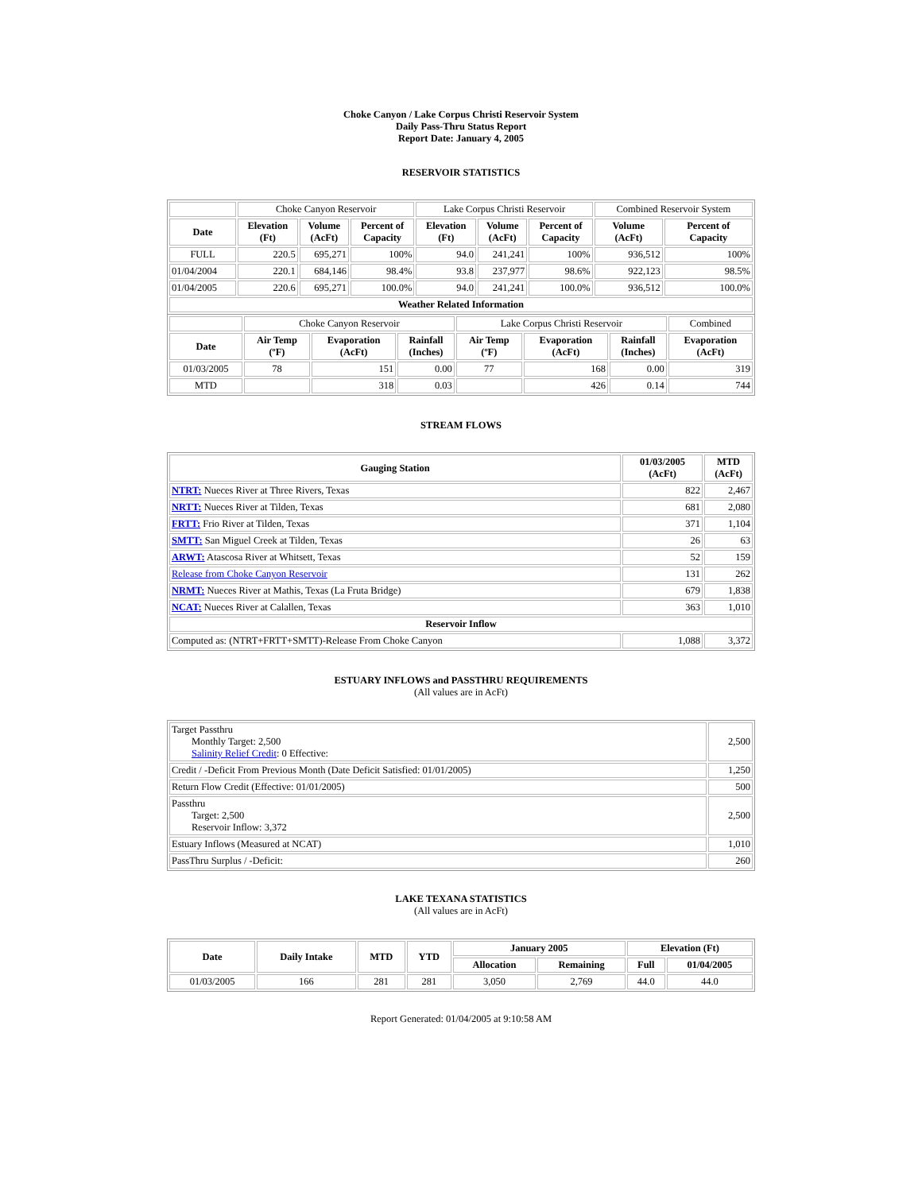Choke Canyon / Lake Corpus Christi Reservoir System
Daily Pass-Thru Status Report
Report Date: January 4, 2005
RESERVOIR STATISTICS
| | Choke Canyon Reservoir | | | Lake Corpus Christi Reservoir | | | Combined Reservoir System | |
| Date | Elevation (Ft) | Volume (AcFt) | Percent of Capacity | Elevation (Ft) | Volume (AcFt) | Percent of Capacity | Volume (AcFt) | Percent of Capacity |
| FULL | 220.5 | 695,271 | 100% | 94.0 | 241,241 | 100% | 936,512 | 100% |
| 01/04/2004 | 220.1 | 684,146 | 98.4% | 93.8 | 237,977 | 98.6% | 922,123 | 98.5% |
| 01/04/2005 | 220.6 | 695,271 | 100.0% | 94.0 | 241,241 | 100.0% | 936,512 | 100.0% |
| Weather Related Information | | | | | | | | |
| | Choke Canyon Reservoir | | | Lake Corpus Christi Reservoir | | | Combined |
| Date | Air Temp (ºF) | Evaporation (AcFt) | Rainfall (Inches) | Air Temp (ºF) | Evaporation (AcFt) | Rainfall (Inches) | Evaporation (AcFt) |
| 01/03/2005 | 78 | 151 | 0.00 | 77 | 168 | 0.00 | 319 |
| MTD | | 318 | 0.03 | | 426 | 0.14 | 744 |
STREAM FLOWS
| Gauging Station | 01/03/2005 (AcFt) | MTD (AcFt) |
| --- | --- | --- |
| NTRT: Nueces River at Three Rivers, Texas | 822 | 2,467 |
| NRTT: Nueces River at Tilden, Texas | 681 | 2,080 |
| FRTT: Frio River at Tilden, Texas | 371 | 1,104 |
| SMTT: San Miguel Creek at Tilden, Texas | 26 | 63 |
| ARWT: Atascosa River at Whitsett, Texas | 52 | 159 |
| Release from Choke Canyon Reservoir | 131 | 262 |
| NRMT: Nueces River at Mathis, Texas (La Fruta Bridge) | 679 | 1,838 |
| NCAT: Nueces River at Calallen, Texas | 363 | 1,010 |
| Reservoir Inflow | | |
| Computed as: (NTRT+FRTT+SMTT)-Release From Choke Canyon | 1,088 | 3,372 |
ESTUARY INFLOWS and PASSTHRU REQUIREMENTS
(All values are in AcFt)
| Target Passthru Monthly Target: 2,500 Salinity Relief Credit : 0 Effective: | 2,500 |
| Credit / -Deficit From Previous Month (Date Deficit Satisfied: 01/01/2005) | 1,250 |
| Return Flow Credit (Effective: 01/01/2005) | 500 |
| Passthru Target: 2,500 Reservoir Inflow: 3,372 | 2,500 |
| Estuary Inflows (Measured at NCAT) | 1,010 |
| PassThru Surplus / -Deficit: | 260 |
LAKE TEXANA STATISTICS
(All values are in AcFt)
| Date | Daily Intake | MTD | YTD | January 2005 | | Elevation (Ft) | |
| --- | --- | --- | --- | --- | --- | --- | --- |
| | | | | Allocation | Remaining | Full | 01/04/2005 |
| 01/03/2005 | 166 | 281 | 281 | 3,050 | 2,769 | 44.0 | 44.0 |
Report Generated: 01/04/2005 at 9:10:58 AM